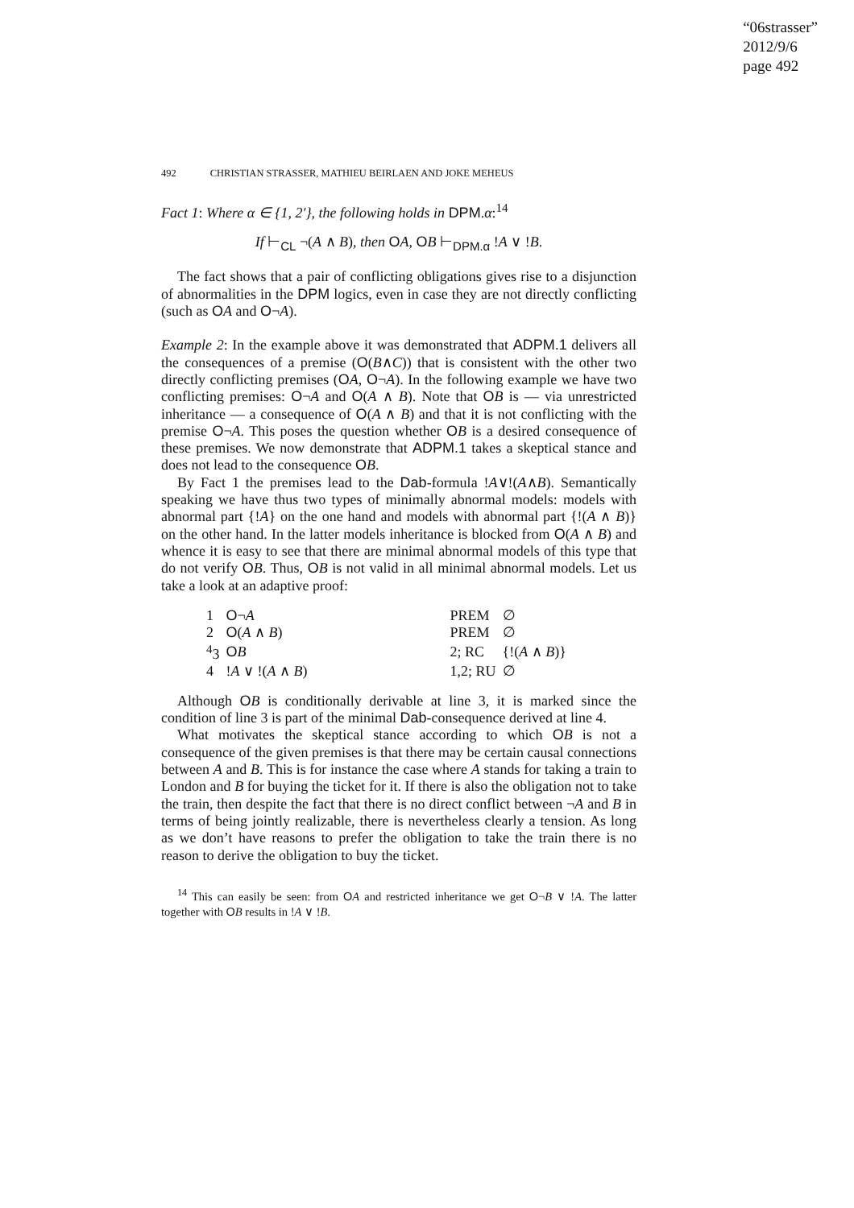“06strasser”
2012/9/6
page 492
492 CHRISTIAN STRASSER, MATHIEU BEIRLAEN AND JOKE MEHEUS
Fact 1: Where α ∈ {1, 2′}, the following holds in DPM.α:<sup>14</sup>
If ⊢<sub>CL</sub> ¬(A ∧ B), then OA, OB ⊢<sub>DPM.α</sub> !A ∨ !B.
The fact shows that a pair of conflicting obligations gives rise to a disjunction of abnormalities in the DPM logics, even in case they are not directly conflicting (such as OA and O¬A).
Example 2: In the example above it was demonstrated that ADPM.1 delivers all the consequences of a premise (O(B∧C)) that is consistent with the other two directly conflicting premises (OA, O¬A). In the following example we have two conflicting premises: O¬A and O(A ∧ B). Note that OB is — via unrestricted inheritance — a consequence of O(A ∧ B) and that it is not conflicting with the premise O¬A. This poses the question whether OB is a desired consequence of these premises. We now demonstrate that ADPM.1 takes a skeptical stance and does not lead to the consequence OB.
By Fact 1 the premises lead to the Dab-formula !A∨!(A∧B). Semantically speaking we have thus two types of minimally abnormal models: models with abnormal part {!A} on the one hand and models with abnormal part {!(A ∧ B)} on the other hand. In the latter models inheritance is blocked from O(A ∧ B) and whence it is easy to see that there are minimal abnormal models of this type that do not verify OB. Thus, OB is not valid in all minimal abnormal models. Let us take a look at an adaptive proof:
| 1 | O ¬ A | PREM | ∅ |
| 2 | O ( A ∧ B ) | PREM | ∅ |
| <sup>4</sup> 3 | O B | 2; RC | {!( A ∧ B )} |
| 4 | ! A ∨ !( A ∧ B ) | 1,2; RU | ∅ |
Although OB is conditionally derivable at line 3, it is marked since the condition of line 3 is part of the minimal Dab-consequence derived at line 4.
What motivates the skeptical stance according to which OB is not a consequence of the given premises is that there may be certain causal connections between A and B. This is for instance the case where A stands for taking a train to London and B for buying the ticket for it. If there is also the obligation not to take the train, then despite the fact that there is no direct conflict between ¬A and B in terms of being jointly realizable, there is nevertheless clearly a tension. As long as we don’t have reasons to prefer the obligation to take the train there is no reason to derive the obligation to buy the ticket.
<sup>14</sup> This can easily be seen: from OA and restricted inheritance we get O¬B ∨ !A. The latter together with OB results in !A ∨ !B.